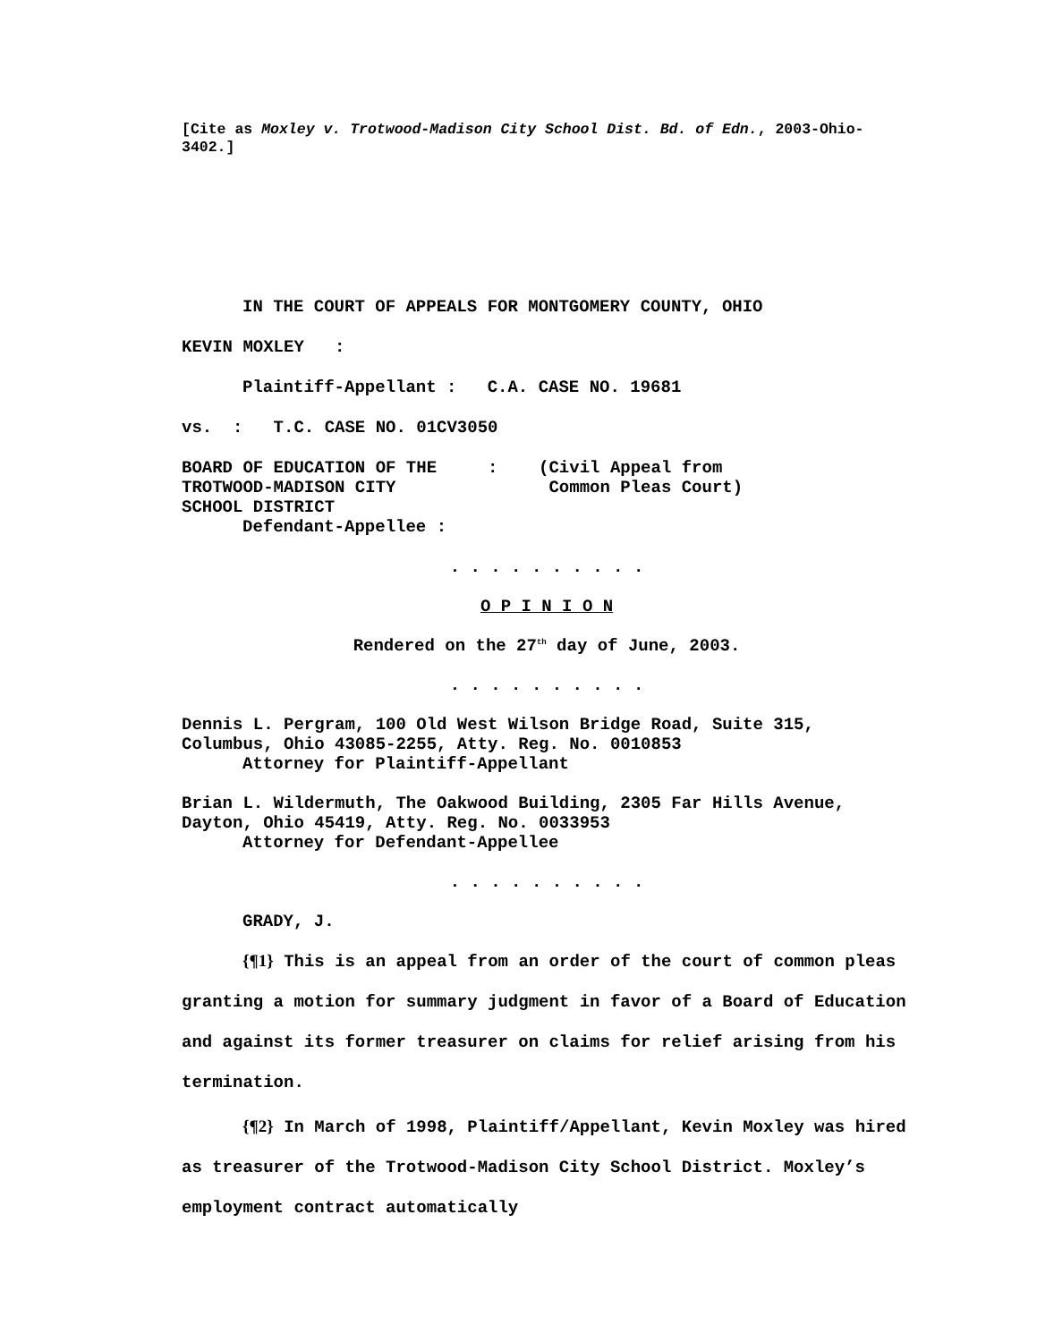[Cite as Moxley v. Trotwood-Madison City School Dist. Bd. of Edn., 2003-Ohio-3402.]
IN THE COURT OF APPEALS FOR MONTGOMERY COUNTY, OHIO
KEVIN MOXLEY :
Plaintiff-Appellant : C.A. CASE NO. 19681
vs. : T.C. CASE NO. 01CV3050
BOARD OF EDUCATION OF THE : (Civil Appeal from
TROTWOOD-MADISON CITY Common Pleas Court)
SCHOOL DISTRICT
Defendant-Appellee :
. . . . . . . . . .
O P I N I O N
Rendered on the 27<sup>th</sup> day of June, 2003.
. . . . . . . . . .
Dennis L. Pergram, 100 Old West Wilson Bridge Road, Suite 315, Columbus, Ohio 43085-2255, Atty. Reg. No. 0010853
Attorney for Plaintiff-Appellant
Brian L. Wildermuth, The Oakwood Building, 2305 Far Hills Avenue, Dayton, Ohio 45419, Atty. Reg. No. 0033953
Attorney for Defendant-Appellee
. . . . . . . . . .
GRADY, J.
{¶1} This is an appeal from an order of the court of common pleas granting a motion for summary judgment in favor of a Board of Education and against its former treasurer on claims for relief arising from his termination.
{¶2} In March of 1998, Plaintiff/Appellant, Kevin Moxley was hired as treasurer of the Trotwood-Madison City School District. Moxley’s employment contract automatically